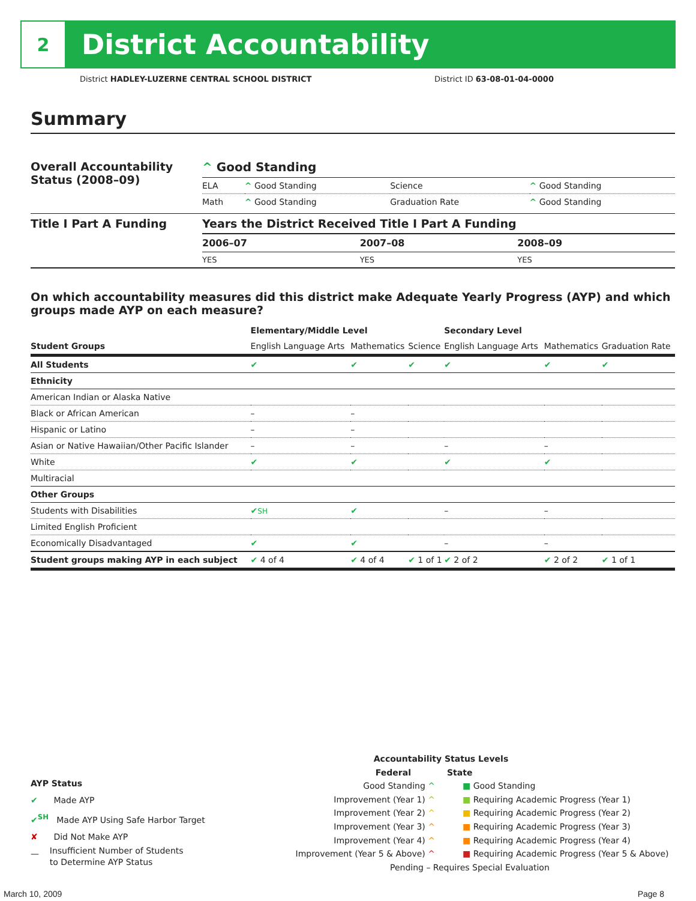2
District Accountability
District HADLEY-LUZERNE CENTRAL SCHOOL DISTRICT District ID 63-08-01-04-0000
Summary
| Overall Accountability Status (2008–09) | ^ Good Standing | | | |
| | ELA | ^ Good Standing | Science | ^ Good Standing |
| | Math | ^ Good Standing | Graduation Rate | ^ Good Standing |
| Title I Part A Funding | Years the District Received Title I Part A Funding | | |
| | 2006–07 | 2007–08 | 2008–09 |
| | YES | YES | YES |
On which accountability measures did this district make Adequate Yearly Progress (AYP) and which groups made AYP on each measure?
| | Elementary/Middle Level | | | Secondary Level | | |
| --- | --- | --- | --- | --- | --- | --- |
| Student Groups | English Language Arts | Mathematics | Science | English Language Arts | Mathematics | Graduation Rate |
| All Students | ✔ | ✔ | ✔ | ✔ | ✔ | ✔ |
| Ethnicity | | | | | | |
| American Indian or Alaska Native | | | | | | |
| Black or African American | – | – | | | | |
| Hispanic or Latino | – | – | | | | |
| Asian or Native Hawaiian/Other Pacific Islander | – | – | | – | – | |
| White | ✔ | ✔ | | ✔ | ✔ | |
| Multiracial | | | | | | |
| Other Groups | | | | | | |
| Students with Disabilities | ✔ SH | ✔ | | – | – | |
| Limited English Proficient | | | | | | |
| Economically Disadvantaged | ✔ | ✔ | | – | – | |
| Student groups making AYP in each subject | ✔ 4 of 4 | ✔ 4 of 4 | ✔ 1 of 1 | ✔ 2 of 2 | ✔ 2 of 2 | ✔ 1 of 1 |
AYP Status
✔ Made AYP
✔<sup>SH</sup> Made AYP Using Safe Harbor Target
✘ Did Not Make AYP
— Insufficient Number of Students
to Determine AYP Status
Accountability Status Levels
| Federal | State |
| --- | --- |
| Good Standing ^ | ■ Good Standing |
| Improvement (Year 1) ^ | ■ Requiring Academic Progress (Year 1) |
| Improvement (Year 2) ^ | ■ Requiring Academic Progress (Year 2) |
| Improvement (Year 3) ^ | ■ Requiring Academic Progress (Year 3) |
| Improvement (Year 4) ^ | ■ Requiring Academic Progress (Year 4) |
| Improvement (Year 5 & Above) ^ | ■ Requiring Academic Progress (Year 5 & Above) |
Pending – Requires Special Evaluation
March 10, 2009 Page 8